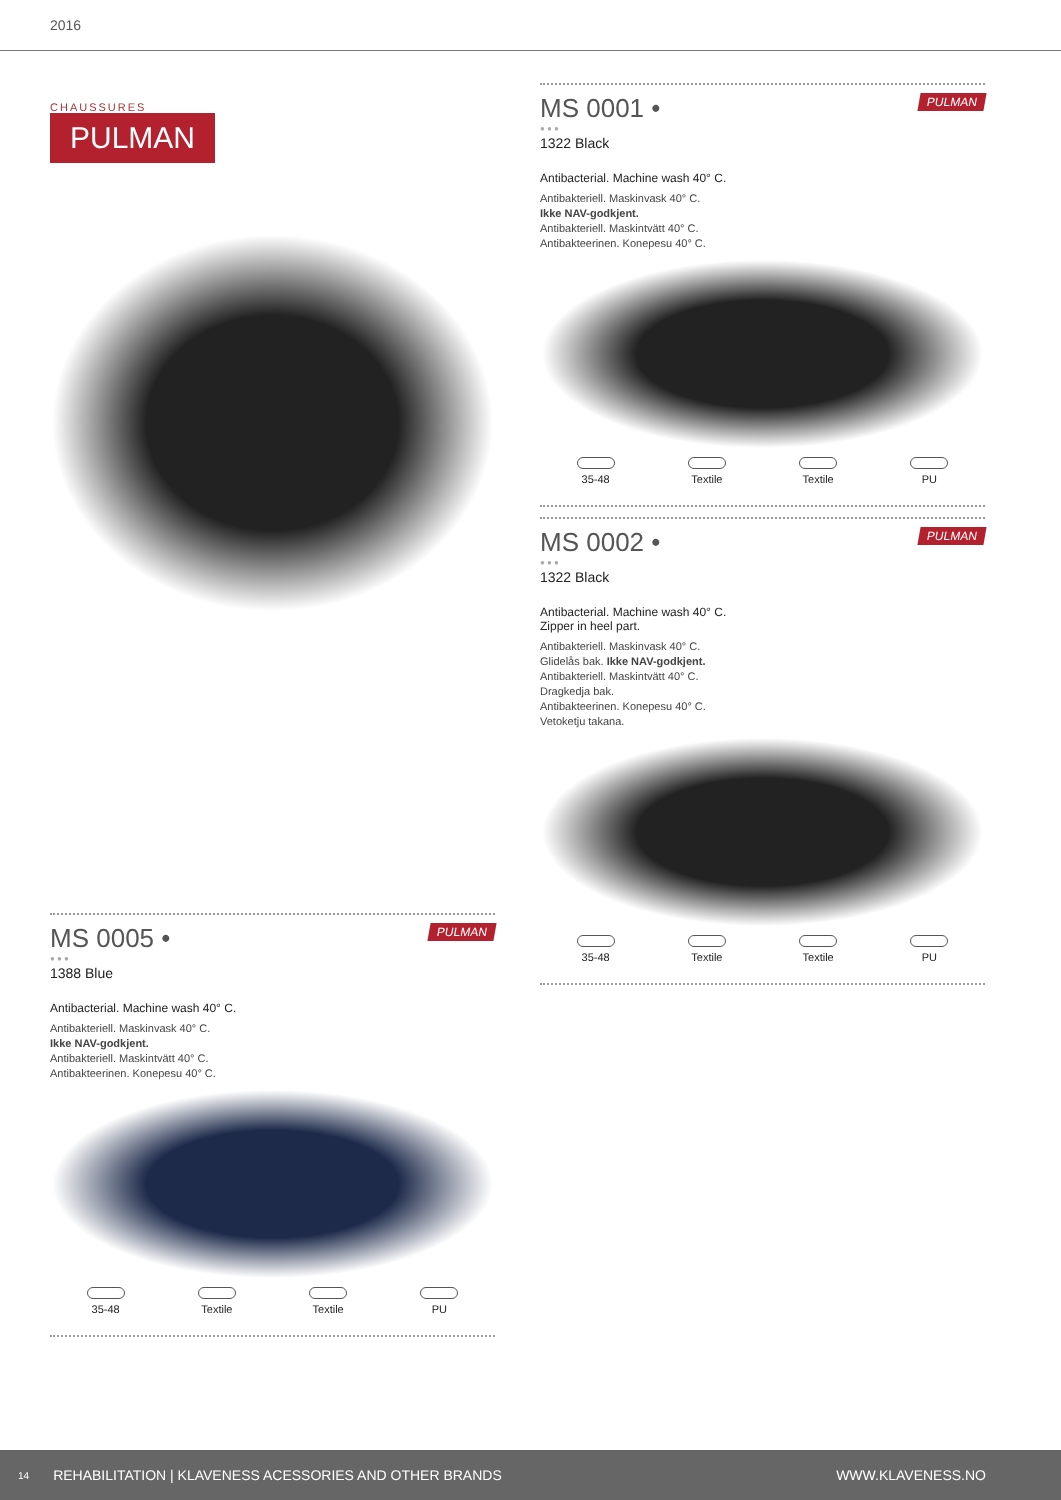2016
CHAUSSURES
PULMAN
PULMAN
MS 0005 •
● ● ●
1388 Blue
Antibacterial. Machine wash 40° C.
Antibakteriell. Maskinvask 40° C.
Ikke NAV-godkjent.
Antibakteriell. Maskintvätt 40° C.
Antibakteerinen. Konepesu 40° C.
35-48 Textile Textile PU
PULMAN
MS 0001 •
● ● ●
1322 Black
Antibacterial. Machine wash 40° C.
Antibakteriell. Maskinvask 40° C.
Ikke NAV-godkjent.
Antibakteriell. Maskintvätt 40° C.
Antibakteerinen. Konepesu 40° C.
35-48 Textile Textile PU
PULMAN
MS 0002 •
● ● ●
1322 Black
Antibacterial. Machine wash 40° C.
Zipper in heel part.
Antibakteriell. Maskinvask 40° C.
Glidelås bak. Ikke NAV-godkjent.
Antibakteriell. Maskintvätt 40° C.
Dragkedja bak.
Antibakteerinen. Konepesu 40° C.
Vetoketju takana.
35-48 Textile Textile PU
14 REHABILITATION | KLAVENESS ACESSORIES AND OTHER BRANDS WWW.KLAVENESS.NO